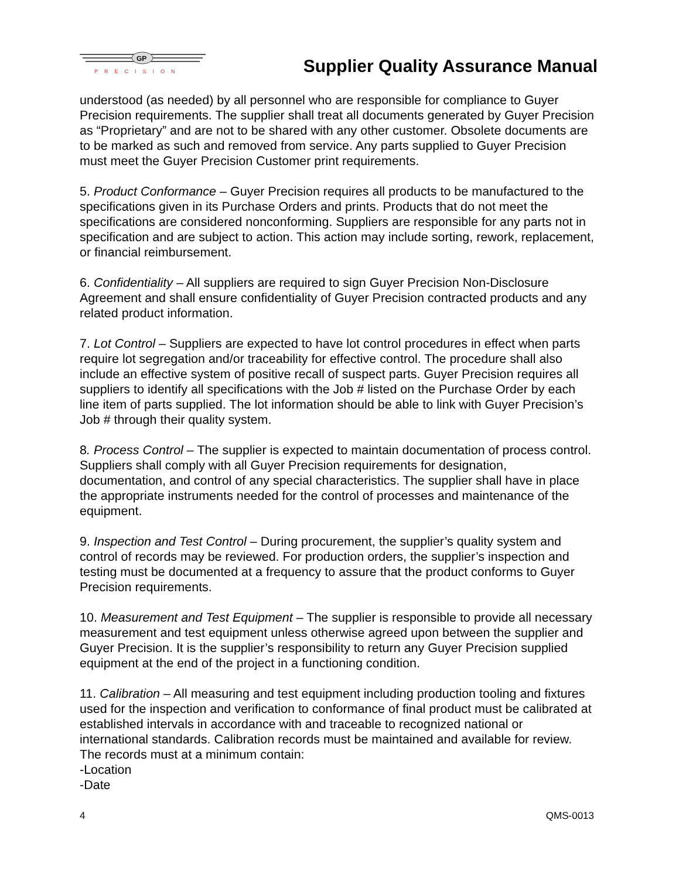GP
PRECISION
Supplier Quality Assurance Manual
understood (as needed) by all personnel who are responsible for compliance to Guyer Precision requirements. The supplier shall treat all documents generated by Guyer Precision as “Proprietary” and are not to be shared with any other customer. Obsolete documents are to be marked as such and removed from service. Any parts supplied to Guyer Precision must meet the Guyer Precision Customer print requirements.
5. Product Conformance – Guyer Precision requires all products to be manufactured to the specifications given in its Purchase Orders and prints. Products that do not meet the specifications are considered nonconforming. Suppliers are responsible for any parts not in specification and are subject to action. This action may include sorting, rework, replacement, or financial reimbursement.
6. Confidentiality – All suppliers are required to sign Guyer Precision Non-Disclosure Agreement and shall ensure confidentiality of Guyer Precision contracted products and any related product information.
7. Lot Control – Suppliers are expected to have lot control procedures in effect when parts require lot segregation and/or traceability for effective control. The procedure shall also include an effective system of positive recall of suspect parts. Guyer Precision requires all suppliers to identify all specifications with the Job # listed on the Purchase Order by each line item of parts supplied. The lot information should be able to link with Guyer Precision’s Job # through their quality system.
8. Process Control – The supplier is expected to maintain documentation of process control. Suppliers shall comply with all Guyer Precision requirements for designation, documentation, and control of any special characteristics. The supplier shall have in place the appropriate instruments needed for the control of processes and maintenance of the equipment.
9. Inspection and Test Control – During procurement, the supplier’s quality system and control of records may be reviewed. For production orders, the supplier’s inspection and testing must be documented at a frequency to assure that the product conforms to Guyer Precision requirements.
10. Measurement and Test Equipment – The supplier is responsible to provide all necessary measurement and test equipment unless otherwise agreed upon between the supplier and Guyer Precision. It is the supplier’s responsibility to return any Guyer Precision supplied equipment at the end of the project in a functioning condition.
11. Calibration – All measuring and test equipment including production tooling and fixtures used for the inspection and verification to conformance of final product must be calibrated at established intervals in accordance with and traceable to recognized national or international standards. Calibration records must be maintained and available for review. The records must at a minimum contain:
-Location
-Date
4 QMS-0013